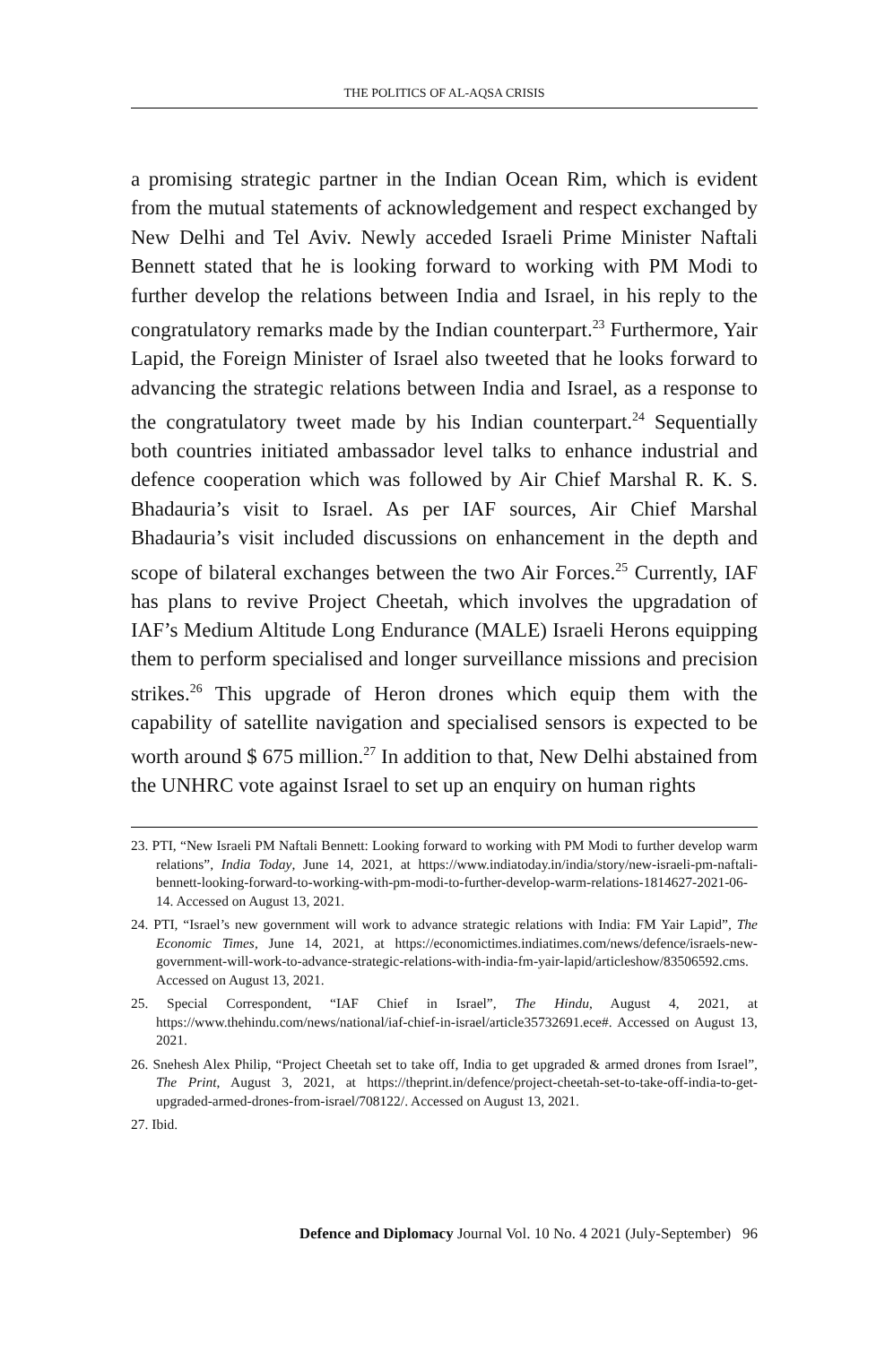THE POLITICS OF AL-AQSA CRISIS
a promising strategic partner in the Indian Ocean Rim, which is evident from the mutual statements of acknowledgement and respect exchanged by New Delhi and Tel Aviv. Newly acceded Israeli Prime Minister Naftali Bennett stated that he is looking forward to working with PM Modi to further develop the relations between India and Israel, in his reply to the congratulatory remarks made by the Indian counterpart.<sup>23</sup> Furthermore, Yair Lapid, the Foreign Minister of Israel also tweeted that he looks forward to advancing the strategic relations between India and Israel, as a response to the congratulatory tweet made by his Indian counterpart.<sup>24</sup> Sequentially both countries initiated ambassador level talks to enhance industrial and defence cooperation which was followed by Air Chief Marshal R. K. S. Bhadauria’s visit to Israel. As per IAF sources, Air Chief Marshal Bhadauria’s visit included discussions on enhancement in the depth and scope of bilateral exchanges between the two Air Forces.<sup>25</sup> Currently, IAF has plans to revive Project Cheetah, which involves the upgradation of IAF’s Medium Altitude Long Endurance (MALE) Israeli Herons equipping them to perform specialised and longer surveillance missions and precision strikes.<sup>26</sup> This upgrade of Heron drones which equip them with the capability of satellite navigation and specialised sensors is expected to be worth around $ 675 million.<sup>27</sup> In addition to that, New Delhi abstained from the UNHRC vote against Israel to set up an enquiry on human rights
23. PTI, “New Israeli PM Naftali Bennett: Looking forward to working with PM Modi to further develop warm relations”, India Today, June 14, 2021, at https://www.indiatoday.in/india/story/new-israeli-pm-naftali-bennett-looking-forward-to-working-with-pm-modi-to-further-develop-warm-relations-1814627-2021-06-14. Accessed on August 13, 2021.
24. PTI, “Israel’s new government will work to advance strategic relations with India: FM Yair Lapid”, The Economic Times, June 14, 2021, at https://economictimes.indiatimes.com/news/defence/israels-new-government-will-work-to-advance-strategic-relations-with-india-fm-yair-lapid/articleshow/83506592.cms. Accessed on August 13, 2021.
25. Special Correspondent, “IAF Chief in Israel”, The Hindu, August 4, 2021, at https://www.thehindu.com/news/national/iaf-chief-in-israel/article35732691.ece#. Accessed on August 13, 2021.
26. Snehesh Alex Philip, “Project Cheetah set to take off, India to get upgraded & armed drones from Israel”, The Print, August 3, 2021, at https://theprint.in/defence/project-cheetah-set-to-take-off-india-to-get-upgraded-armed-drones-from-israel/708122/. Accessed on August 13, 2021.
27. Ibid.
Defence and Diplomacy Journal Vol. 10 No. 4 2021 (July-September) 96